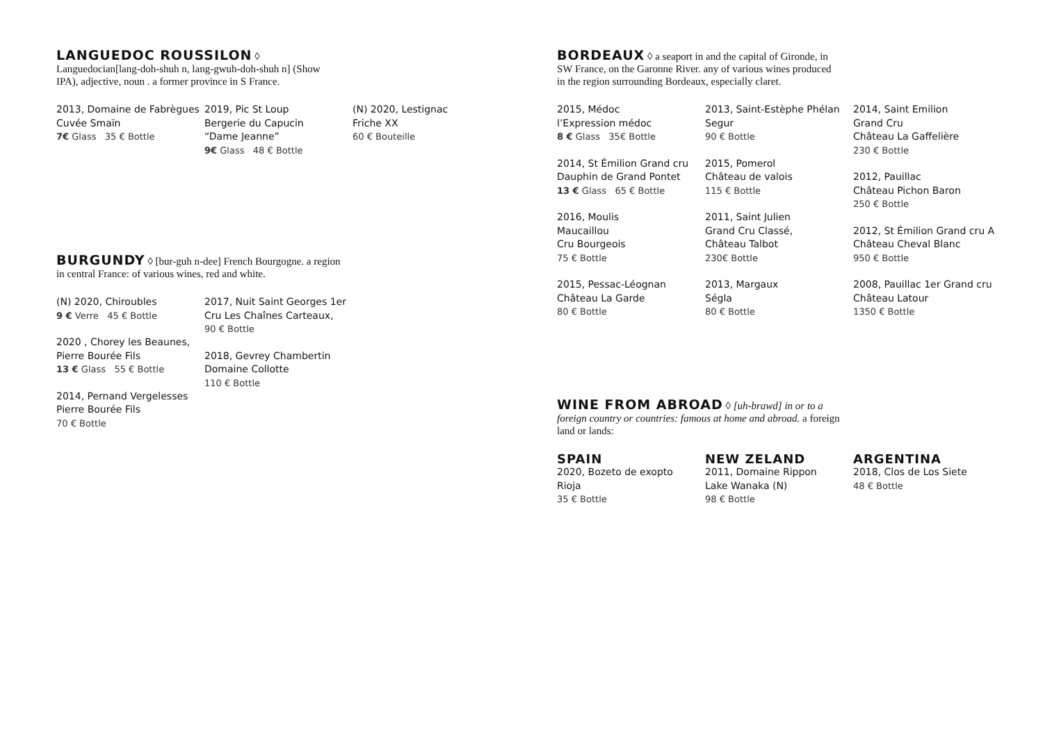LANGUEDOC ROUSSILON
◊ Languedocian[lang-doh-shuh n, lang-gwuh-doh-shuh n] (Show IPA), adjective, noun . a former province in S France.
2013, Domaine de Fabrègues
Cuvée Smaïn
7€ Glass 35 € Bottle
2019, Pic St Loup
Bergerie du Capucin
“Dame Jeanne”
9€ Glass 48 € Bottle
(N) 2020, Lestignac
Friche XX
60 € Bouteille
BURGUNDY
◊ [bur-guh n-dee] French Bourgogne. a region in central France: of various wines, red and white.
(N) 2020, Chiroubles
9 € Verre 45 € Bottle
2020 , Chorey les Beaunes,
Pierre Bourée Fils
13 € Glass 55 € Bottle
2014, Pernand Vergelesses
Pierre Bourée Fils
70 € Bottle
2017, Nuit Saint Georges 1er
Cru Les Chaînes Carteaux,
90 € Bottle
2018, Gevrey Chambertin
Domaine Collotte
110 € Bottle
BORDEAUX
◊ a seaport in and the capital of Gironde, in SW France, on the Garonne River. any of various wines produced in the region surrounding Bordeaux, especially claret.
2015, Médoc
l’Expression médoc
8 € Glass 35€ Bottle
2014, St Émilion Grand cru
Dauphin de Grand Pontet
13 € Glass 65 € Bottle
2016, Moulis
Maucaillou
Cru Bourgeois
75 € Bottle
2015, Pessac-Léognan
Château La Garde
80 € Bottle
2013, Saint-Estèphe Phélan
Segur
90 € Bottle
2015, Pomerol
Château de valois
115 € Bottle
2011, Saint Julien
Grand Cru Classé,
Château Talbot
230€ Bottle
2013, Margaux
Ségla
80 € Bottle
2014, Saint Emilion
Grand Cru
Château La Gaffelière
230 € Bottle
2012, Pauillac
Château Pichon Baron
250 € Bottle
2012, St Émilion Grand cru A
Château Cheval Blanc
950 € Bottle
2008, Pauillac 1er Grand cru
Château Latour
1350 € Bottle
WINE FROM ABROAD
◊ [uh-brawd] in or to a foreign country or countries: famous at home and abroad. a foreign land or lands:
SPAIN
2020, Bozeto de exopto
Rioja
35 € Bottle
NEW ZELAND
2011, Domaine Rippon
Lake Wanaka (N)
98 € Bottle
ARGENTINA
2018, Clos de Los Siete
48 € Bottle